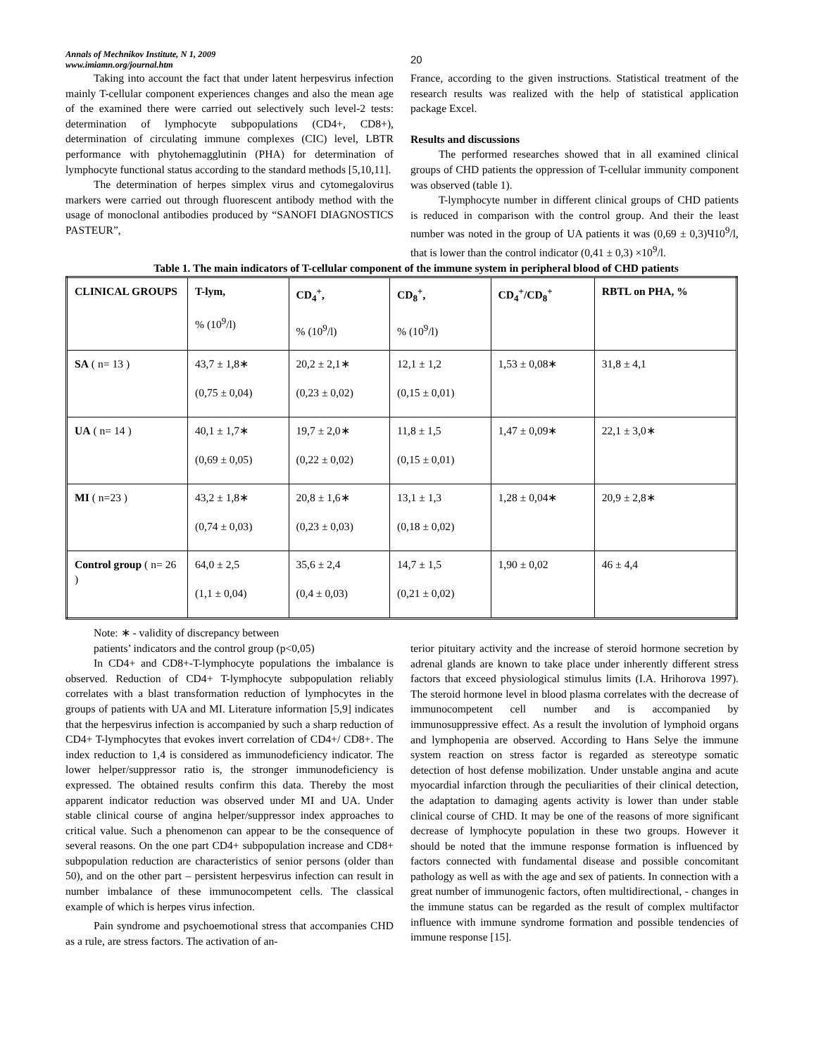Annals of Mechnikov Institute, N 1, 2009
www.imiamn.org/journal.htm
20
Taking into account the fact that under latent herpesvirus infection mainly T-cellular component experiences changes and also the mean age of the examined there were carried out selectively such level-2 tests: determination of lymphocyte subpopulations (CD4+, CD8+), determination of circulating immune complexes (CIC) level, LBTR performance with phytohemagglutinin (PHA) for determination of lymphocyte functional status according to the standard methods [5,10,11].
The determination of herpes simplex virus and cytomegalovirus markers were carried out through fluorescent antibody method with the usage of monoclonal antibodies produced by “SANOFI DIAGNOSTICS PASTEUR”,
France, according to the given instructions. Statistical treatment of the research results was realized with the help of statistical application package Excel.
Results and discussions
The performed researches showed that in all examined clinical groups of CHD patients the oppression of T-cellular immunity component was observed (table 1).
T-lymphocyte number in different clinical groups of CHD patients is reduced in comparison with the control group. And their the least number was noted in the group of UA patients it was (0,69 ± 0,3)Ч10<sup>9</sup>/l, that is lower than the control indicator (0,41 ± 0,3) ×10<sup>9</sup>/l.
Table 1. The main indicators of T-cellular component of the immune system in peripheral blood of CHD patients
| CLINICAL GROUPS | T-lym, % (10<sup>9</sup>/l) | CD<sub>4</sub><sup>+</sup>, % (10<sup>9</sup>/l) | CD<sub>8</sub><sup>+</sup>, % (10<sup>9</sup>/l) | CD<sub>4</sub><sup>+</sup>/CD<sub>8</sub><sup>+</sup> | RBTL on PHA, % |
| SA ( n= 13 ) | 43,7 ± 1,8∗ (0,75 ± 0,04) | 20,2 ± 2,1∗ (0,23 ± 0,02) | 12,1 ± 1,2 (0,15 ± 0,01) | 1,53 ± 0,08∗ | 31,8 ± 4,1 |
| UA ( n= 14 ) | 40,1 ± 1,7∗ (0,69 ± 0,05) | 19,7 ± 2,0∗ (0,22 ± 0,02) | 11,8 ± 1,5 (0,15 ± 0,01) | 1,47 ± 0,09∗ | 22,1 ± 3,0∗ |
| MI ( n=23 ) | 43,2 ± 1,8∗ (0,74 ± 0,03) | 20,8 ± 1,6∗ (0,23 ± 0,03) | 13,1 ± 1,3 (0,18 ± 0,02) | 1,28 ± 0,04∗ | 20,9 ± 2,8∗ |
| Control group ( n= 26 ) | 64,0 ± 2,5 (1,1 ± 0,04) | 35,6 ± 2,4 (0,4 ± 0,03) | 14,7 ± 1,5 (0,21 ± 0,02) | 1,90 ± 0,02 | 46 ± 4,4 |
Note: ∗ - validity of discrepancy between
patients’ indicators and the control group (p<0,05)
In CD4+ and CD8+-T-lymphocyte populations the imbalance is observed. Reduction of CD4+ T-lymphocyte subpopulation reliably correlates with a blast transformation reduction of lymphocytes in the groups of patients with UA and MI. Literature information [5,9] indicates that the herpesvirus infection is accompanied by such a sharp reduction of CD4+ T-lymphocytes that evokes invert correlation of CD4+/ CD8+. The index reduction to 1,4 is considered as immunodeficiency indicator. The lower helper/suppressor ratio is, the stronger immunodeficiency is expressed. The obtained results confirm this data. Thereby the most apparent indicator reduction was observed under MI and UA. Under stable clinical course of angina helper/suppressor index approaches to critical value. Such a phenomenon can appear to be the consequence of several reasons. On the one part CD4+ subpopulation increase and CD8+ subpopulation reduction are characteristics of senior persons (older than 50), and on the other part – persistent herpesvirus infection can result in number imbalance of these immunocompetent cells. The classical example of which is herpes virus infection.
Pain syndrome and psychoemotional stress that accompanies CHD as a rule, are stress factors. The activation of an-
terior pituitary activity and the increase of steroid hormone secretion by adrenal glands are known to take place under inherently different stress factors that exceed physiological stimulus limits (I.A. Hrihorova 1997). The steroid hormone level in blood plasma correlates with the decrease of immunocompetent cell number and is accompanied by immunosuppressive effect. As a result the involution of lymphoid organs and lymphopenia are observed. According to Hans Selye the immune system reaction on stress factor is regarded as stereotype somatic detection of host defense mobilization. Under unstable angina and acute myocardial infarction through the peculiarities of their clinical detection, the adaptation to damaging agents activity is lower than under stable clinical course of CHD. It may be one of the reasons of more significant decrease of lymphocyte population in these two groups. However it should be noted that the immune response formation is influenced by factors connected with fundamental disease and possible concomitant pathology as well as with the age and sex of patients. In connection with a great number of immunogenic factors, often multidirectional, - changes in the immune status can be regarded as the result of complex multifactor influence with immune syndrome formation and possible tendencies of immune response [15].